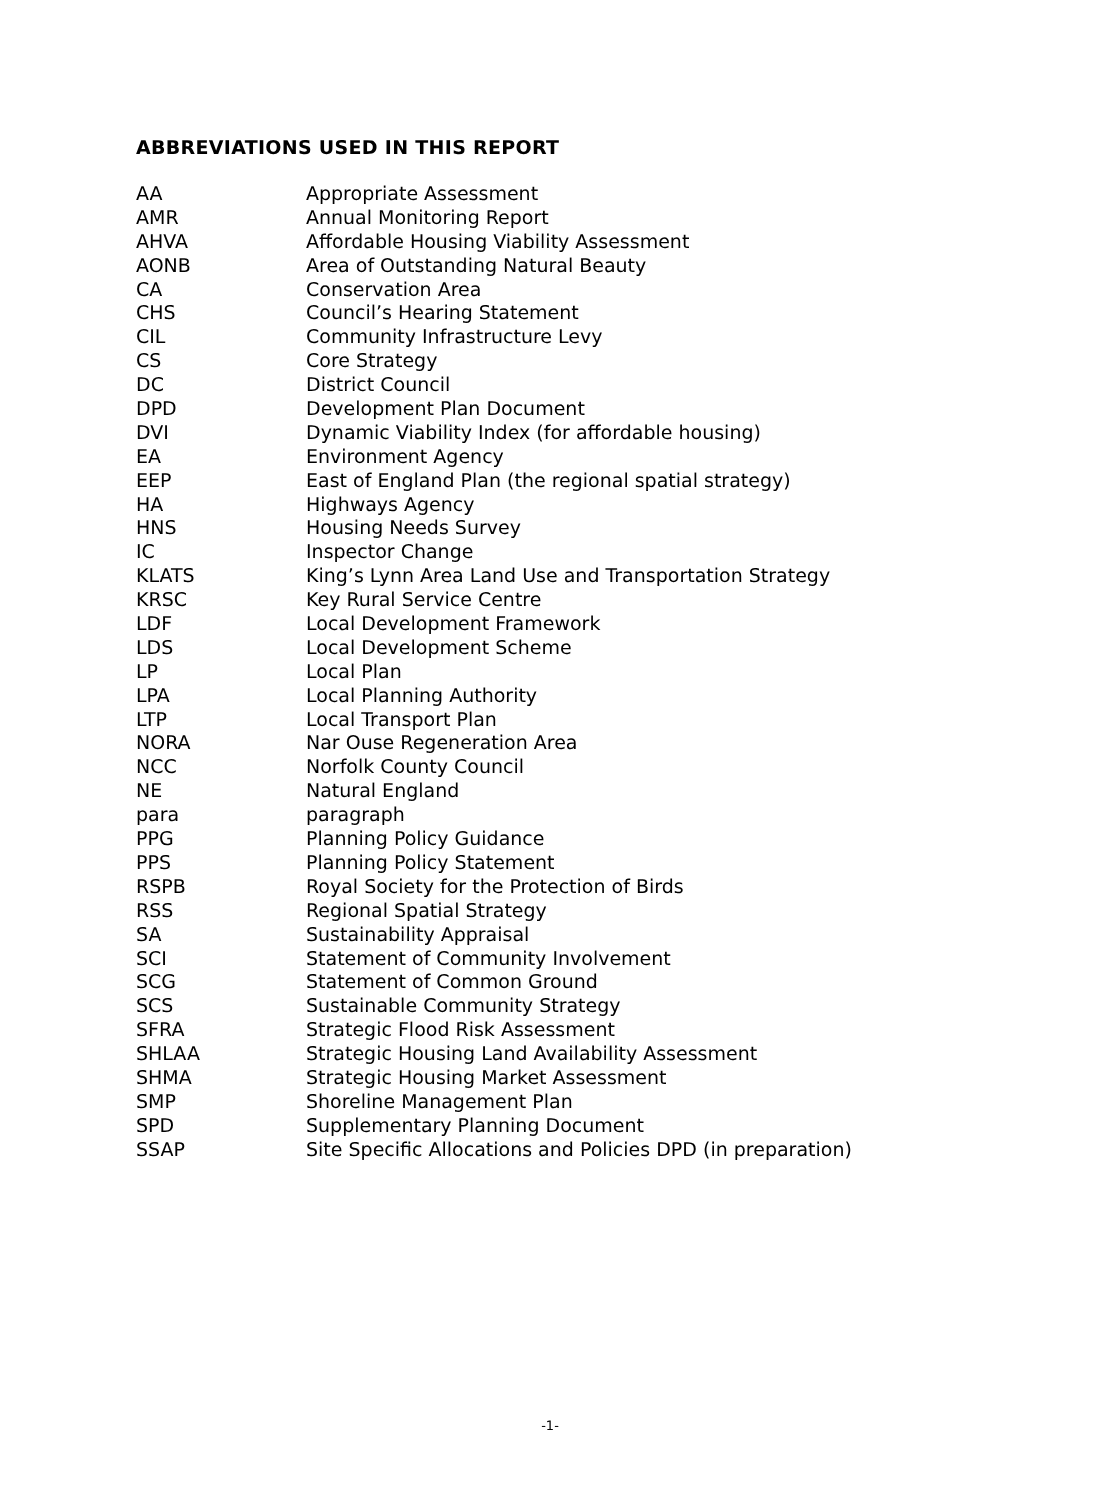ABBREVIATIONS USED IN THIS REPORT
| AA | Appropriate Assessment |
| AMR | Annual Monitoring Report |
| AHVA | Affordable Housing Viability Assessment |
| AONB | Area of Outstanding Natural Beauty |
| CA | Conservation Area |
| CHS | Council’s Hearing Statement |
| CIL | Community Infrastructure Levy |
| CS | Core Strategy |
| DC | District Council |
| DPD | Development Plan Document |
| DVI | Dynamic Viability Index (for affordable housing) |
| EA | Environment Agency |
| EEP | East of England Plan (the regional spatial strategy) |
| HA | Highways Agency |
| HNS | Housing Needs Survey |
| IC | Inspector Change |
| KLATS | King’s Lynn Area Land Use and Transportation Strategy |
| KRSC | Key Rural Service Centre |
| LDF | Local Development Framework |
| LDS | Local Development Scheme |
| LP | Local Plan |
| LPA | Local Planning Authority |
| LTP | Local Transport Plan |
| NORA | Nar Ouse Regeneration Area |
| NCC | Norfolk County Council |
| NE | Natural England |
| para | paragraph |
| PPG | Planning Policy Guidance |
| PPS | Planning Policy Statement |
| RSPB | Royal Society for the Protection of Birds |
| RSS | Regional Spatial Strategy |
| SA | Sustainability Appraisal |
| SCI | Statement of Community Involvement |
| SCG | Statement of Common Ground |
| SCS | Sustainable Community Strategy |
| SFRA | Strategic Flood Risk Assessment |
| SHLAA | Strategic Housing Land Availability Assessment |
| SHMA | Strategic Housing Market Assessment |
| SMP | Shoreline Management Plan |
| SPD | Supplementary Planning Document |
| SSAP | Site Specific Allocations and Policies DPD (in preparation) |
-1-